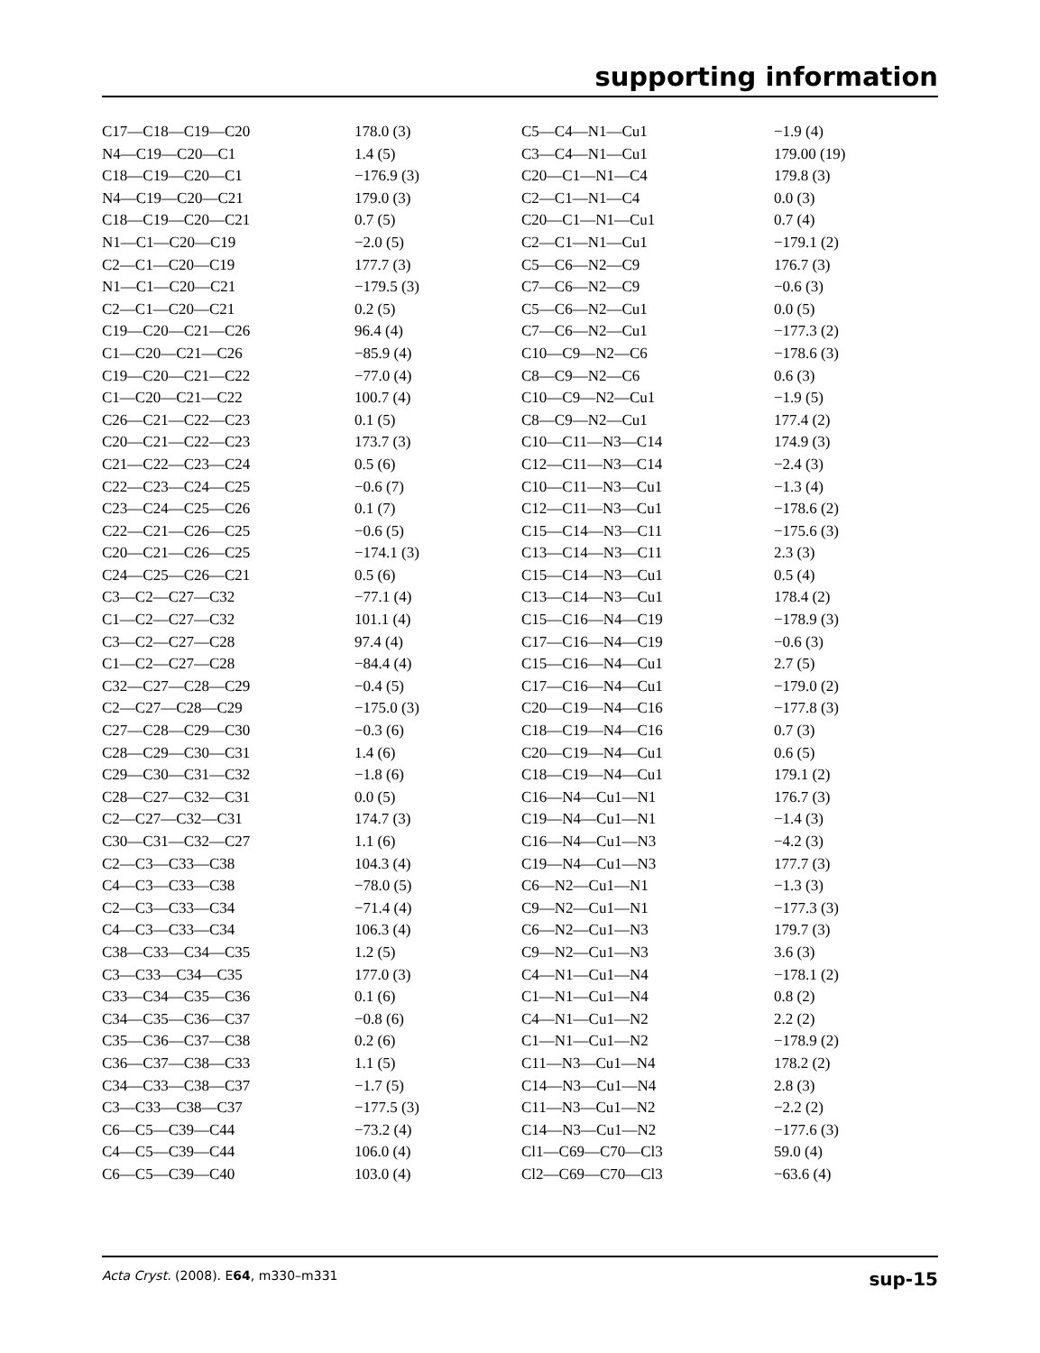supporting information
| C17—C18—C19—C20 | 178.0 (3) |
| N4—C19—C20—C1 | 1.4 (5) |
| C18—C19—C20—C1 | −176.9 (3) |
| N4—C19—C20—C21 | 179.0 (3) |
| C18—C19—C20—C21 | 0.7 (5) |
| N1—C1—C20—C19 | −2.0 (5) |
| C2—C1—C20—C19 | 177.7 (3) |
| N1—C1—C20—C21 | −179.5 (3) |
| C2—C1—C20—C21 | 0.2 (5) |
| C19—C20—C21—C26 | 96.4 (4) |
| C1—C20—C21—C26 | −85.9 (4) |
| C19—C20—C21—C22 | −77.0 (4) |
| C1—C20—C21—C22 | 100.7 (4) |
| C26—C21—C22—C23 | 0.1 (5) |
| C20—C21—C22—C23 | 173.7 (3) |
| C21—C22—C23—C24 | 0.5 (6) |
| C22—C23—C24—C25 | −0.6 (7) |
| C23—C24—C25—C26 | 0.1 (7) |
| C22—C21—C26—C25 | −0.6 (5) |
| C20—C21—C26—C25 | −174.1 (3) |
| C24—C25—C26—C21 | 0.5 (6) |
| C3—C2—C27—C32 | −77.1 (4) |
| C1—C2—C27—C32 | 101.1 (4) |
| C3—C2—C27—C28 | 97.4 (4) |
| C1—C2—C27—C28 | −84.4 (4) |
| C32—C27—C28—C29 | −0.4 (5) |
| C2—C27—C28—C29 | −175.0 (3) |
| C27—C28—C29—C30 | −0.3 (6) |
| C28—C29—C30—C31 | 1.4 (6) |
| C29—C30—C31—C32 | −1.8 (6) |
| C28—C27—C32—C31 | 0.0 (5) |
| C2—C27—C32—C31 | 174.7 (3) |
| C30—C31—C32—C27 | 1.1 (6) |
| C2—C3—C33—C38 | 104.3 (4) |
| C4—C3—C33—C38 | −78.0 (5) |
| C2—C3—C33—C34 | −71.4 (4) |
| C4—C3—C33—C34 | 106.3 (4) |
| C38—C33—C34—C35 | 1.2 (5) |
| C3—C33—C34—C35 | 177.0 (3) |
| C33—C34—C35—C36 | 0.1 (6) |
| C34—C35—C36—C37 | −0.8 (6) |
| C35—C36—C37—C38 | 0.2 (6) |
| C36—C37—C38—C33 | 1.1 (5) |
| C34—C33—C38—C37 | −1.7 (5) |
| C3—C33—C38—C37 | −177.5 (3) |
| C6—C5—C39—C44 | −73.2 (4) |
| C4—C5—C39—C44 | 106.0 (4) |
| C6—C5—C39—C40 | 103.0 (4) |
| C5—C4—N1—Cu1 | −1.9 (4) |
| C3—C4—N1—Cu1 | 179.00 (19) |
| C20—C1—N1—C4 | 179.8 (3) |
| C2—C1—N1—C4 | 0.0 (3) |
| C20—C1—N1—Cu1 | 0.7 (4) |
| C2—C1—N1—Cu1 | −179.1 (2) |
| C5—C6—N2—C9 | 176.7 (3) |
| C7—C6—N2—C9 | −0.6 (3) |
| C5—C6—N2—Cu1 | 0.0 (5) |
| C7—C6—N2—Cu1 | −177.3 (2) |
| C10—C9—N2—C6 | −178.6 (3) |
| C8—C9—N2—C6 | 0.6 (3) |
| C10—C9—N2—Cu1 | −1.9 (5) |
| C8—C9—N2—Cu1 | 177.4 (2) |
| C10—C11—N3—C14 | 174.9 (3) |
| C12—C11—N3—C14 | −2.4 (3) |
| C10—C11—N3—Cu1 | −1.3 (4) |
| C12—C11—N3—Cu1 | −178.6 (2) |
| C15—C14—N3—C11 | −175.6 (3) |
| C13—C14—N3—C11 | 2.3 (3) |
| C15—C14—N3—Cu1 | 0.5 (4) |
| C13—C14—N3—Cu1 | 178.4 (2) |
| C15—C16—N4—C19 | −178.9 (3) |
| C17—C16—N4—C19 | −0.6 (3) |
| C15—C16—N4—Cu1 | 2.7 (5) |
| C17—C16—N4—Cu1 | −179.0 (2) |
| C20—C19—N4—C16 | −177.8 (3) |
| C18—C19—N4—C16 | 0.7 (3) |
| C20—C19—N4—Cu1 | 0.6 (5) |
| C18—C19—N4—Cu1 | 179.1 (2) |
| C16—N4—Cu1—N1 | 176.7 (3) |
| C19—N4—Cu1—N1 | −1.4 (3) |
| C16—N4—Cu1—N3 | −4.2 (3) |
| C19—N4—Cu1—N3 | 177.7 (3) |
| C6—N2—Cu1—N1 | −1.3 (3) |
| C9—N2—Cu1—N1 | −177.3 (3) |
| C6—N2—Cu1—N3 | 179.7 (3) |
| C9—N2—Cu1—N3 | 3.6 (3) |
| C4—N1—Cu1—N4 | −178.1 (2) |
| C1—N1—Cu1—N4 | 0.8 (2) |
| C4—N1—Cu1—N2 | 2.2 (2) |
| C1—N1—Cu1—N2 | −178.9 (2) |
| C11—N3—Cu1—N4 | 178.2 (2) |
| C14—N3—Cu1—N4 | 2.8 (3) |
| C11—N3—Cu1—N2 | −2.2 (2) |
| C14—N3—Cu1—N2 | −177.6 (3) |
| Cl1—C69—C70—Cl3 | 59.0 (4) |
| Cl2—C69—C70—Cl3 | −63.6 (4) |
Acta Cryst. (2008). E64, m330–m331 sup-15